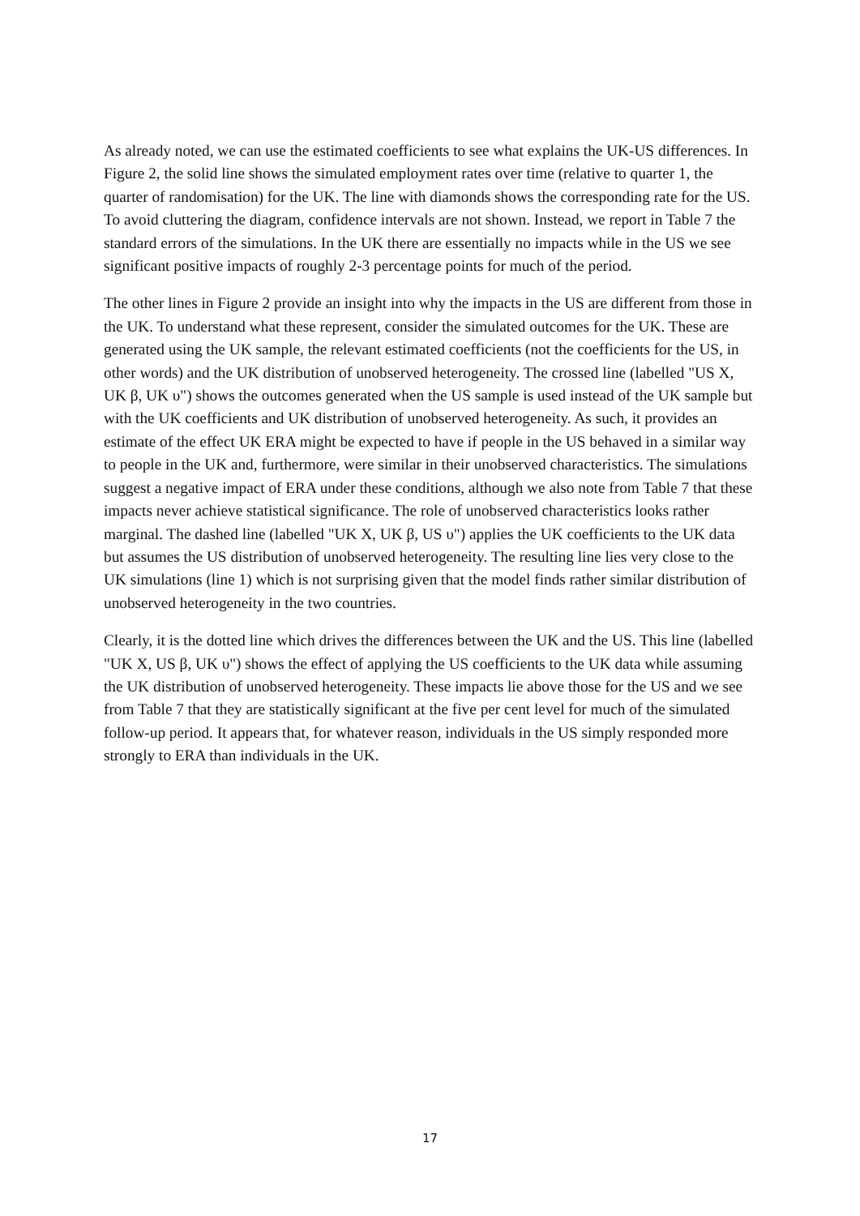As already noted, we can use the estimated coefficients to see what explains the UK-US differences. In Figure 2, the solid line shows the simulated employment rates over time (relative to quarter 1, the quarter of randomisation) for the UK. The line with diamonds shows the corresponding rate for the US. To avoid cluttering the diagram, confidence intervals are not shown. Instead, we report in Table 7 the standard errors of the simulations. In the UK there are essentially no impacts while in the US we see significant positive impacts of roughly 2-3 percentage points for much of the period.
The other lines in Figure 2 provide an insight into why the impacts in the US are different from those in the UK. To understand what these represent, consider the simulated outcomes for the UK. These are generated using the UK sample, the relevant estimated coefficients (not the coefficients for the US, in other words) and the UK distribution of unobserved heterogeneity. The crossed line (labelled "US X, UK β, UK υ") shows the outcomes generated when the US sample is used instead of the UK sample but with the UK coefficients and UK distribution of unobserved heterogeneity. As such, it provides an estimate of the effect UK ERA might be expected to have if people in the US behaved in a similar way to people in the UK and, furthermore, were similar in their unobserved characteristics. The simulations suggest a negative impact of ERA under these conditions, although we also note from Table 7 that these impacts never achieve statistical significance. The role of unobserved characteristics looks rather marginal. The dashed line (labelled "UK X, UK β, US υ") applies the UK coefficients to the UK data but assumes the US distribution of unobserved heterogeneity. The resulting line lies very close to the UK simulations (line 1) which is not surprising given that the model finds rather similar distribution of unobserved heterogeneity in the two countries.
Clearly, it is the dotted line which drives the differences between the UK and the US. This line (labelled "UK X, US β, UK υ") shows the effect of applying the US coefficients to the UK data while assuming the UK distribution of unobserved heterogeneity. These impacts lie above those for the US and we see from Table 7 that they are statistically significant at the five per cent level for much of the simulated follow-up period. It appears that, for whatever reason, individuals in the US simply responded more strongly to ERA than individuals in the UK.
17